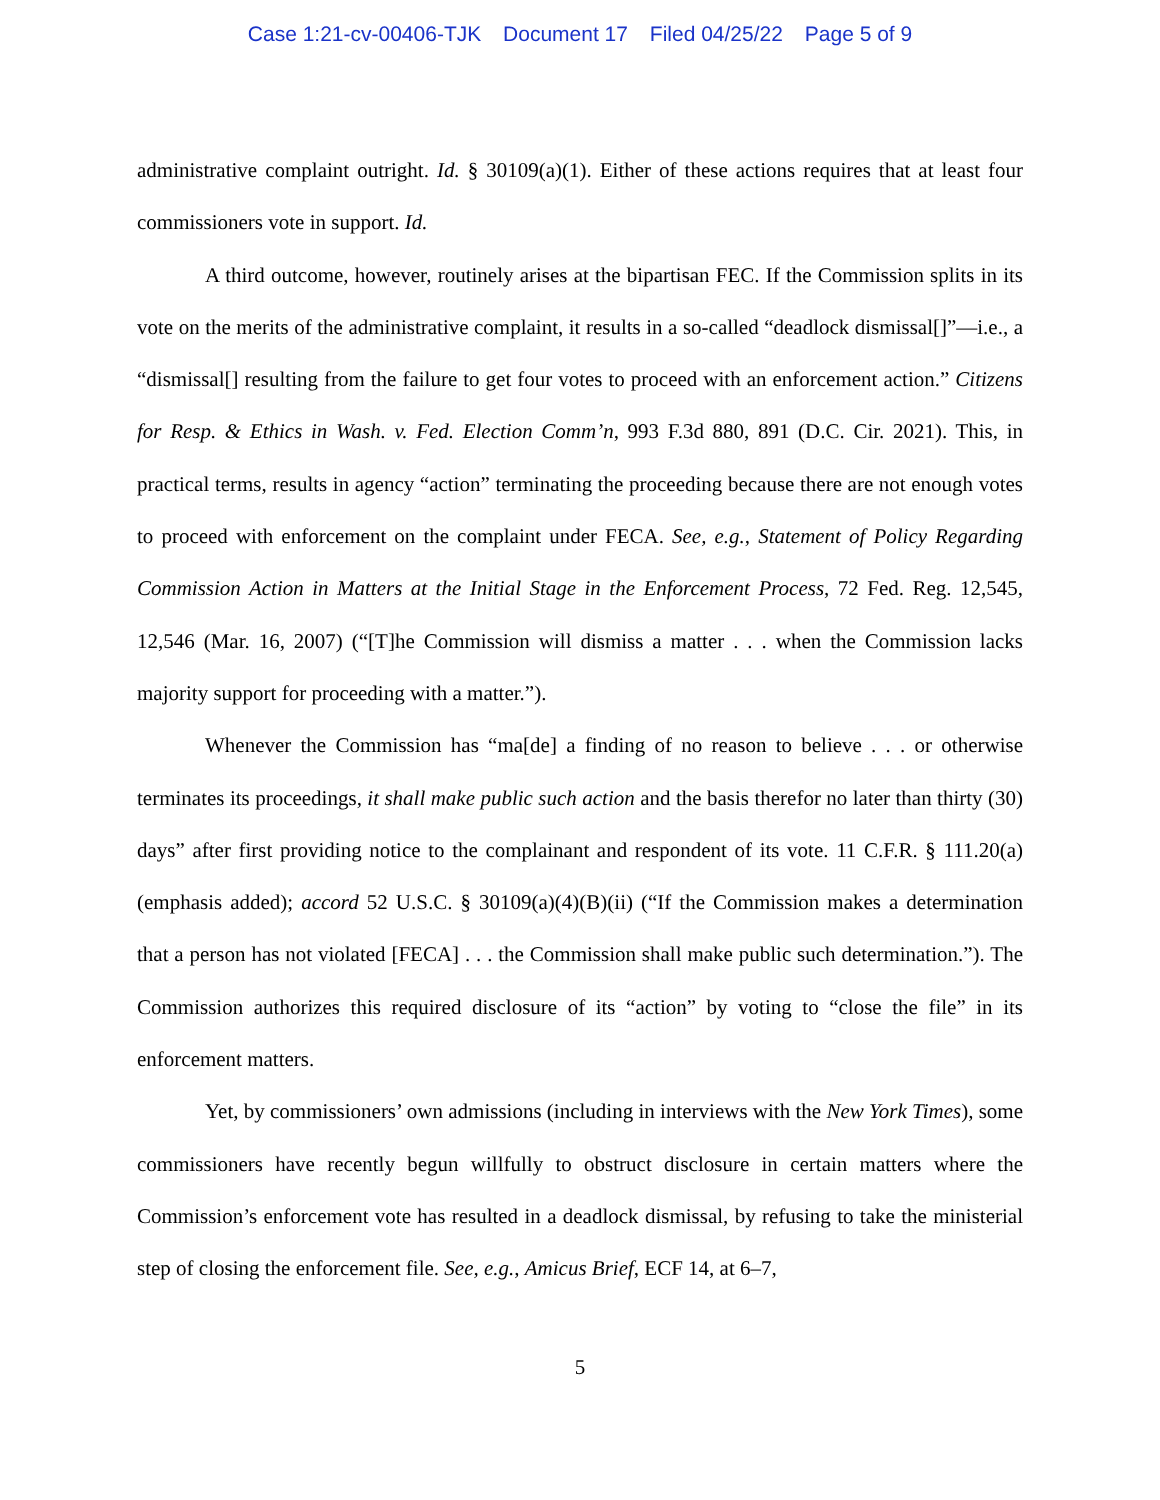Case 1:21-cv-00406-TJK Document 17 Filed 04/25/22 Page 5 of 9
administrative complaint outright. Id. § 30109(a)(1). Either of these actions requires that at least four commissioners vote in support. Id.
A third outcome, however, routinely arises at the bipartisan FEC. If the Commission splits in its vote on the merits of the administrative complaint, it results in a so-called “deadlock dismissal[]”—i.e., a “dismissal[] resulting from the failure to get four votes to proceed with an enforcement action.” Citizens for Resp. & Ethics in Wash. v. Fed. Election Comm’n, 993 F.3d 880, 891 (D.C. Cir. 2021). This, in practical terms, results in agency “action” terminating the proceeding because there are not enough votes to proceed with enforcement on the complaint under FECA. See, e.g., Statement of Policy Regarding Commission Action in Matters at the Initial Stage in the Enforcement Process, 72 Fed. Reg. 12,545, 12,546 (Mar. 16, 2007) (“[T]he Commission will dismiss a matter . . . when the Commission lacks majority support for proceeding with a matter.”).
Whenever the Commission has “ma[de] a finding of no reason to believe . . . or otherwise terminates its proceedings, it shall make public such action and the basis therefor no later than thirty (30) days” after first providing notice to the complainant and respondent of its vote. 11 C.F.R. § 111.20(a) (emphasis added); accord 52 U.S.C. § 30109(a)(4)(B)(ii) (“If the Commission makes a determination that a person has not violated [FECA] . . . the Commission shall make public such determination.”). The Commission authorizes this required disclosure of its “action” by voting to “close the file” in its enforcement matters.
Yet, by commissioners’ own admissions (including in interviews with the New York Times), some commissioners have recently begun willfully to obstruct disclosure in certain matters where the Commission’s enforcement vote has resulted in a deadlock dismissal, by refusing to take the ministerial step of closing the enforcement file. See, e.g., Amicus Brief, ECF 14, at 6–7,
5